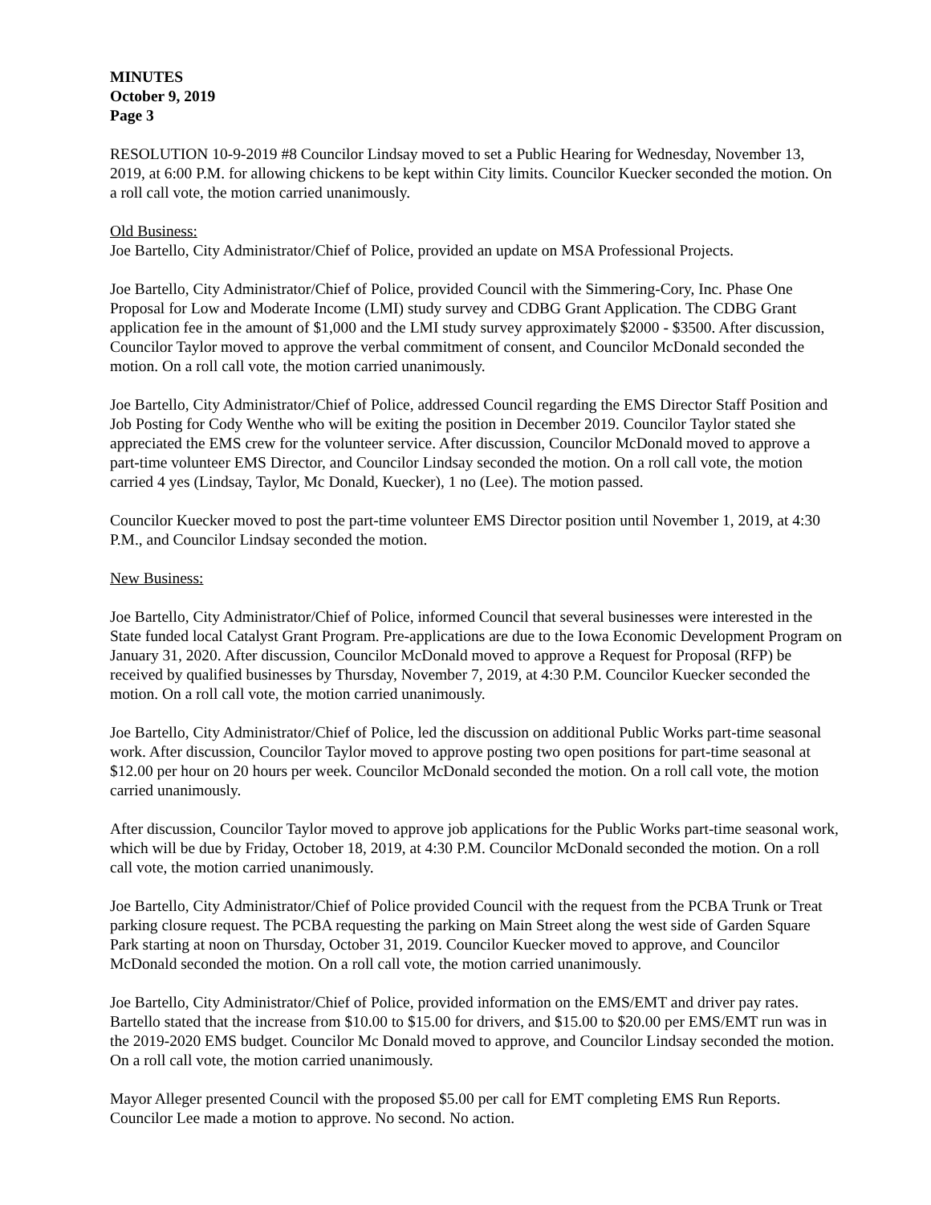MINUTES
October 9, 2019
Page 3
RESOLUTION 10-9-2019 #8 Councilor Lindsay moved to set a Public Hearing for Wednesday, November 13, 2019, at 6:00 P.M. for allowing chickens to be kept within City limits. Councilor Kuecker seconded the motion. On a roll call vote, the motion carried unanimously.
Old Business:
Joe Bartello, City Administrator/Chief of Police, provided an update on MSA Professional Projects.
Joe Bartello, City Administrator/Chief of Police, provided Council with the Simmering-Cory, Inc. Phase One Proposal for Low and Moderate Income (LMI) study survey and CDBG Grant Application. The CDBG Grant application fee in the amount of $1,000 and the LMI study survey approximately $2000 - $3500. After discussion, Councilor Taylor moved to approve the verbal commitment of consent, and Councilor McDonald seconded the motion. On a roll call vote, the motion carried unanimously.
Joe Bartello, City Administrator/Chief of Police, addressed Council regarding the EMS Director Staff Position and Job Posting for Cody Wenthe who will be exiting the position in December 2019. Councilor Taylor stated she appreciated the EMS crew for the volunteer service. After discussion, Councilor McDonald moved to approve a part-time volunteer EMS Director, and Councilor Lindsay seconded the motion. On a roll call vote, the motion carried 4 yes (Lindsay, Taylor, Mc Donald, Kuecker), 1 no (Lee). The motion passed.
Councilor Kuecker moved to post the part-time volunteer EMS Director position until November 1, 2019, at 4:30 P.M., and Councilor Lindsay seconded the motion.
New Business:
Joe Bartello, City Administrator/Chief of Police, informed Council that several businesses were interested in the State funded local Catalyst Grant Program. Pre-applications are due to the Iowa Economic Development Program on January 31, 2020. After discussion, Councilor McDonald moved to approve a Request for Proposal (RFP) be received by qualified businesses by Thursday, November 7, 2019, at 4:30 P.M. Councilor Kuecker seconded the motion. On a roll call vote, the motion carried unanimously.
Joe Bartello, City Administrator/Chief of Police, led the discussion on additional Public Works part-time seasonal work. After discussion, Councilor Taylor moved to approve posting two open positions for part-time seasonal at $12.00 per hour on 20 hours per week. Councilor McDonald seconded the motion. On a roll call vote, the motion carried unanimously.
After discussion, Councilor Taylor moved to approve job applications for the Public Works part-time seasonal work, which will be due by Friday, October 18, 2019, at 4:30 P.M. Councilor McDonald seconded the motion. On a roll call vote, the motion carried unanimously.
Joe Bartello, City Administrator/Chief of Police provided Council with the request from the PCBA Trunk or Treat parking closure request. The PCBA requesting the parking on Main Street along the west side of Garden Square Park starting at noon on Thursday, October 31, 2019. Councilor Kuecker moved to approve, and Councilor McDonald seconded the motion. On a roll call vote, the motion carried unanimously.
Joe Bartello, City Administrator/Chief of Police, provided information on the EMS/EMT and driver pay rates. Bartello stated that the increase from $10.00 to $15.00 for drivers, and $15.00 to $20.00 per EMS/EMT run was in the 2019-2020 EMS budget. Councilor Mc Donald moved to approve, and Councilor Lindsay seconded the motion. On a roll call vote, the motion carried unanimously.
Mayor Alleger presented Council with the proposed $5.00 per call for EMT completing EMS Run Reports. Councilor Lee made a motion to approve. No second. No action.